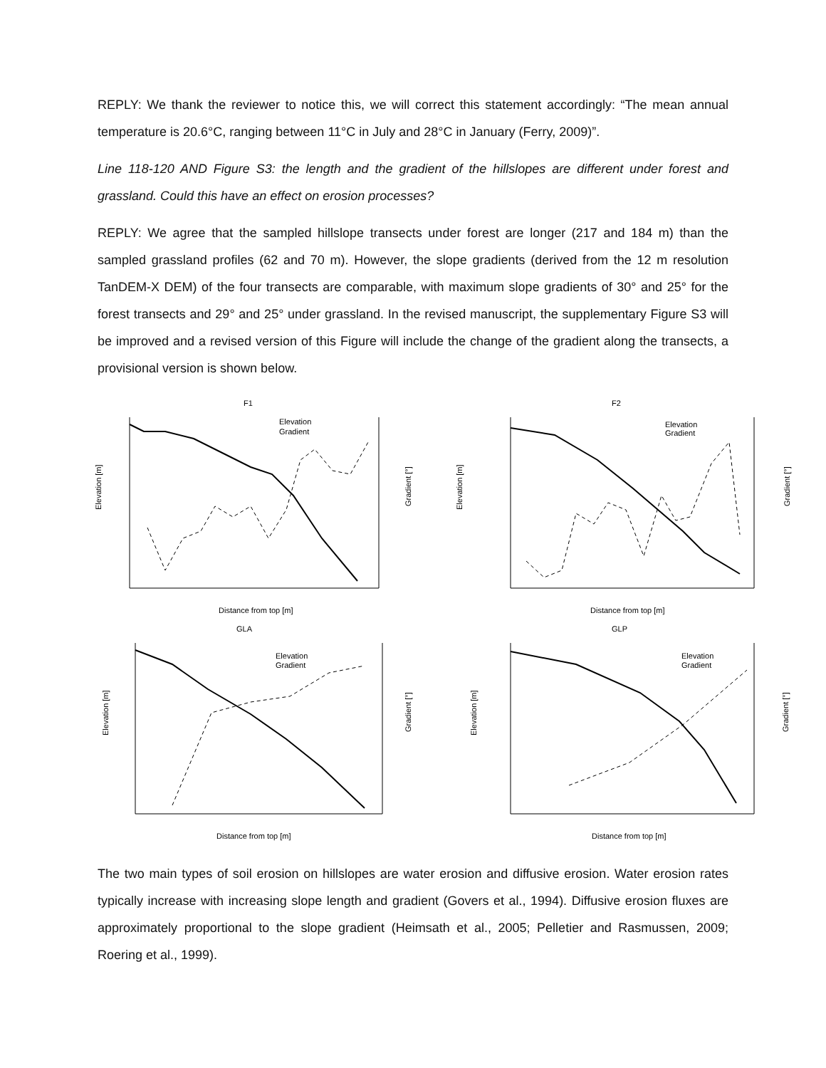REPLY: We thank the reviewer to notice this, we will correct this statement accordingly: “The mean annual temperature is 20.6°C, ranging between 11°C in July and 28°C in January (Ferry, 2009)”.
Line 118-120 AND Figure S3: the length and the gradient of the hillslopes are different under forest and grassland. Could this have an effect on erosion processes?
REPLY: We agree that the sampled hillslope transects under forest are longer (217 and 184 m) than the sampled grassland profiles (62 and 70 m). However, the slope gradients (derived from the 12 m resolution TanDEM-X DEM) of the four transects are comparable, with maximum slope gradients of 30° and 25° for the forest transects and 29° and 25° under grassland. In the revised manuscript, the supplementary Figure S3 will be improved and a revised version of this Figure will include the change of the gradient along the transects, a provisional version is shown below.
F1
Elevation [m]
Elevation
Gradient
Distance from top [m]
Gradient [°]
F2
Elevation [m]
Elevation
Gradient
Distance from top [m]
Gradient [°]
GLA
Elevation [m]
Elevation
Gradient
Distance from top [m]
Gradient [°]
GLP
Elevation [m]
Elevation
Gradient
Distance from top [m]
Gradient [°]
The two main types of soil erosion on hillslopes are water erosion and diffusive erosion. Water erosion rates typically increase with increasing slope length and gradient (Govers et al., 1994). Diffusive erosion fluxes are approximately proportional to the slope gradient (Heimsath et al., 2005; Pelletier and Rasmussen, 2009; Roering et al., 1999).